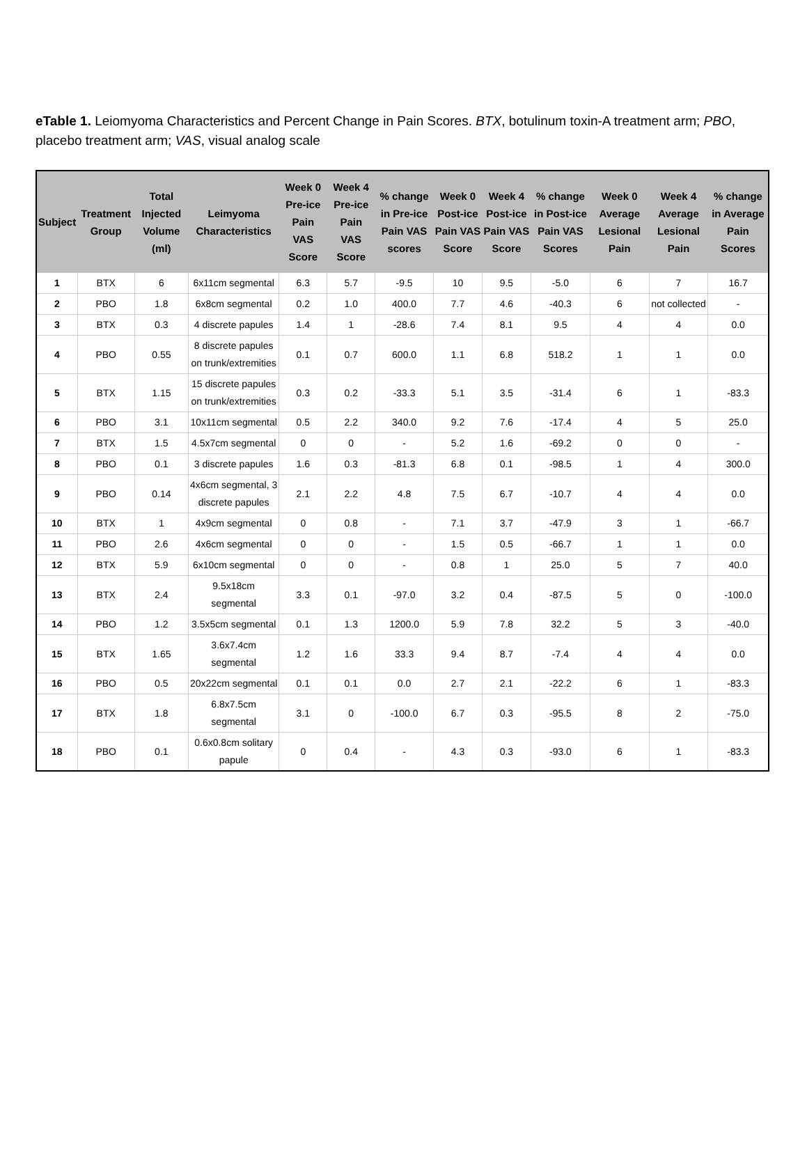eTable 1. Leiomyoma Characteristics and Percent Change in Pain Scores. BTX, botulinum toxin-A treatment arm; PBO, placebo treatment arm; VAS, visual analog scale
| Subject | Treatment Group | Total Injected Volume (ml) | Leimyoma Characteristics | Week 0 Pre-ice Pain VAS Score | Week 4 Pre-ice Pain VAS Score | % change in Pre-ice Pain VAS scores | Week 0 Post-ice Pain VAS Score | Week 4 Post-ice Pain VAS Score | % change in Post-ice Pain VAS Scores | Week 0 Average Lesional Pain | Week 4 Average Lesional Pain | % change in Average Pain Scores |
| --- | --- | --- | --- | --- | --- | --- | --- | --- | --- | --- | --- | --- |
| 1 | BTX | 6 | 6x11cm segmental | 6.3 | 5.7 | -9.5 | 10 | 9.5 | -5.0 | 6 | 7 | 16.7 |
| 2 | PBO | 1.8 | 6x8cm segmental | 0.2 | 1.0 | 400.0 | 7.7 | 4.6 | -40.3 | 6 | not collected | - |
| 3 | BTX | 0.3 | 4 discrete papules | 1.4 | 1 | -28.6 | 7.4 | 8.1 | 9.5 | 4 | 4 | 0.0 |
| 4 | PBO | 0.55 | 8 discrete papules on trunk/extremities | 0.1 | 0.7 | 600.0 | 1.1 | 6.8 | 518.2 | 1 | 1 | 0.0 |
| 5 | BTX | 1.15 | 15 discrete papules on trunk/extremities | 0.3 | 0.2 | -33.3 | 5.1 | 3.5 | -31.4 | 6 | 1 | -83.3 |
| 6 | PBO | 3.1 | 10x11cm segmental | 0.5 | 2.2 | 340.0 | 9.2 | 7.6 | -17.4 | 4 | 5 | 25.0 |
| 7 | BTX | 1.5 | 4.5x7cm segmental | 0 | 0 | - | 5.2 | 1.6 | -69.2 | 0 | 0 | - |
| 8 | PBO | 0.1 | 3 discrete papules | 1.6 | 0.3 | -81.3 | 6.8 | 0.1 | -98.5 | 1 | 4 | 300.0 |
| 9 | PBO | 0.14 | 4x6cm segmental, 3 discrete papules | 2.1 | 2.2 | 4.8 | 7.5 | 6.7 | -10.7 | 4 | 4 | 0.0 |
| 10 | BTX | 1 | 4x9cm segmental | 0 | 0.8 | - | 7.1 | 3.7 | -47.9 | 3 | 1 | -66.7 |
| 11 | PBO | 2.6 | 4x6cm segmental | 0 | 0 | - | 1.5 | 0.5 | -66.7 | 1 | 1 | 0.0 |
| 12 | BTX | 5.9 | 6x10cm segmental | 0 | 0 | - | 0.8 | 1 | 25.0 | 5 | 7 | 40.0 |
| 13 | BTX | 2.4 | 9.5x18cm segmental | 3.3 | 0.1 | -97.0 | 3.2 | 0.4 | -87.5 | 5 | 0 | -100.0 |
| 14 | PBO | 1.2 | 3.5x5cm segmental | 0.1 | 1.3 | 1200.0 | 5.9 | 7.8 | 32.2 | 5 | 3 | -40.0 |
| 15 | BTX | 1.65 | 3.6x7.4cm segmental | 1.2 | 1.6 | 33.3 | 9.4 | 8.7 | -7.4 | 4 | 4 | 0.0 |
| 16 | PBO | 0.5 | 20x22cm segmental | 0.1 | 0.1 | 0.0 | 2.7 | 2.1 | -22.2 | 6 | 1 | -83.3 |
| 17 | BTX | 1.8 | 6.8x7.5cm segmental | 3.1 | 0 | -100.0 | 6.7 | 0.3 | -95.5 | 8 | 2 | -75.0 |
| 18 | PBO | 0.1 | 0.6x0.8cm solitary papule | 0 | 0.4 | - | 4.3 | 0.3 | -93.0 | 6 | 1 | -83.3 |